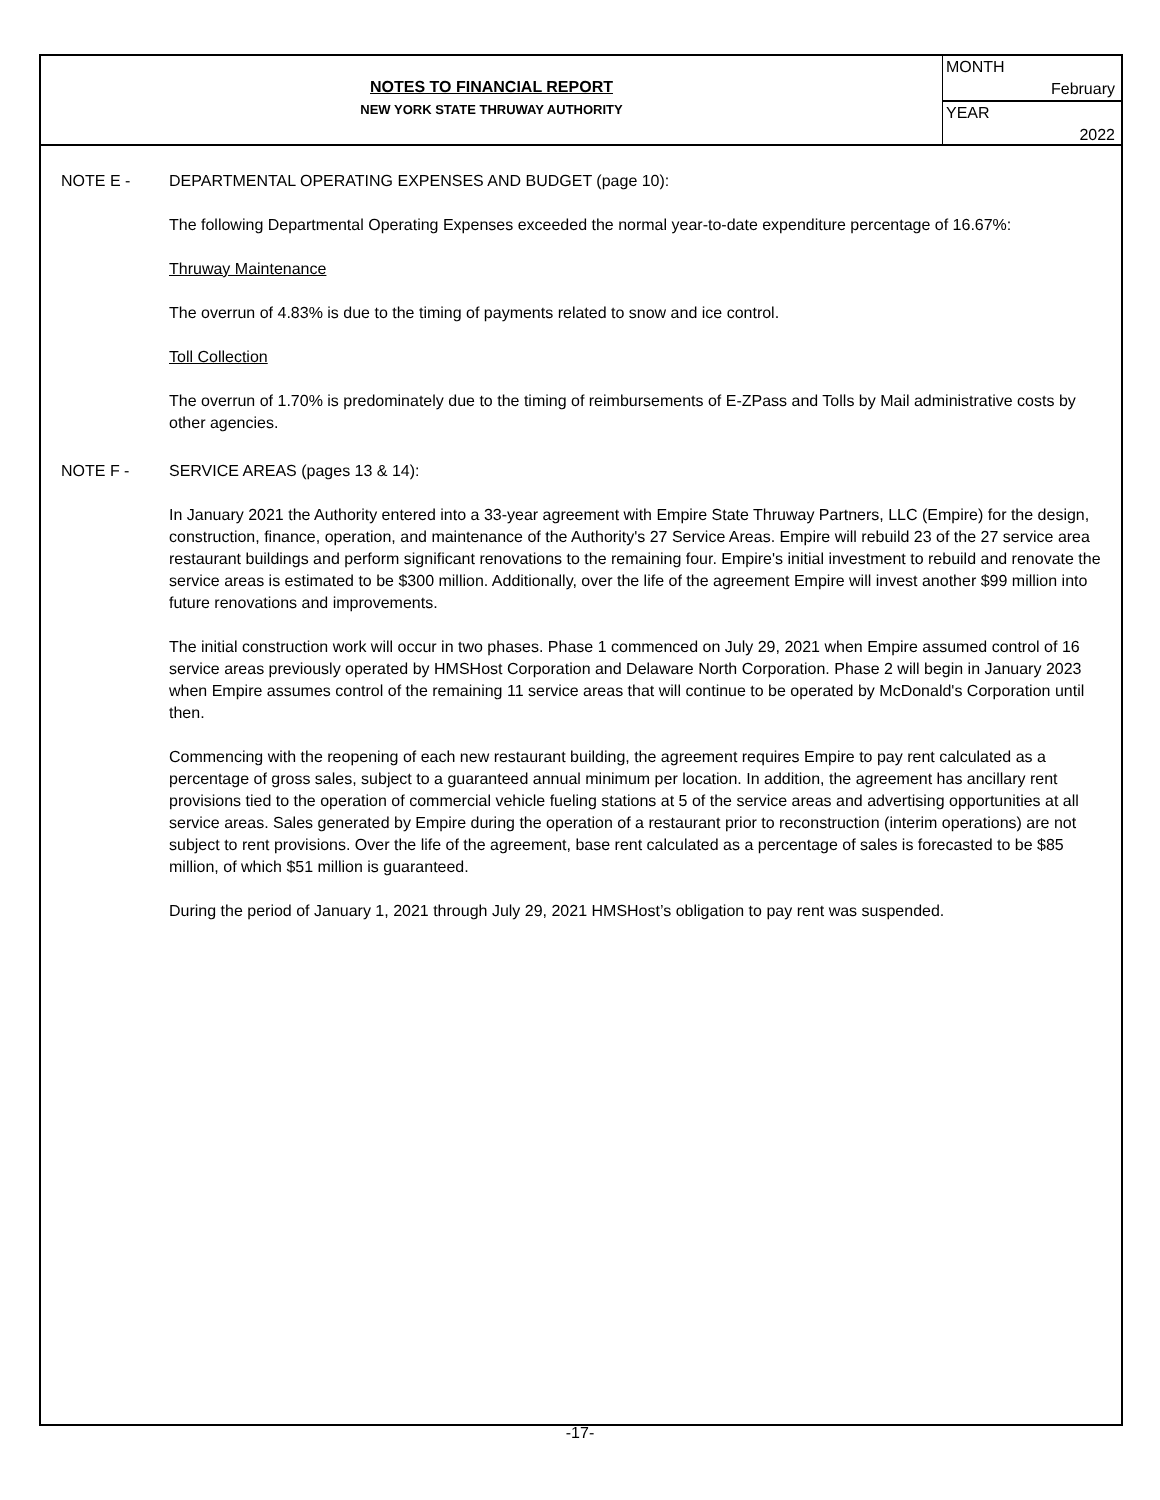NOTES TO FINANCIAL REPORT
NEW YORK STATE THRUWAY AUTHORITY
MONTH
February
YEAR
2022
NOTE E - DEPARTMENTAL OPERATING EXPENSES AND BUDGET (page 10):
The following Departmental Operating Expenses exceeded the normal year-to-date expenditure percentage of 16.67%:
Thruway Maintenance
The overrun of 4.83% is due to the timing of payments related to snow and ice control.
Toll Collection
The overrun of 1.70% is predominately due to the timing of reimbursements of E-ZPass and Tolls by Mail administrative costs by other agencies.
NOTE F - SERVICE AREAS (pages 13 & 14):
In January 2021 the Authority entered into a 33-year agreement with Empire State Thruway Partners, LLC (Empire) for the design, construction, finance, operation, and maintenance of the Authority's 27 Service Areas. Empire will rebuild 23 of the 27 service area restaurant buildings and perform significant renovations to the remaining four. Empire's initial investment to rebuild and renovate the service areas is estimated to be $300 million. Additionally, over the life of the agreement Empire will invest another $99 million into future renovations and improvements.
The initial construction work will occur in two phases. Phase 1 commenced on July 29, 2021 when Empire assumed control of 16 service areas previously operated by HMSHost Corporation and Delaware North Corporation. Phase 2 will begin in January 2023 when Empire assumes control of the remaining 11 service areas that will continue to be operated by McDonald's Corporation until then.
Commencing with the reopening of each new restaurant building, the agreement requires Empire to pay rent calculated as a percentage of gross sales, subject to a guaranteed annual minimum per location. In addition, the agreement has ancillary rent provisions tied to the operation of commercial vehicle fueling stations at 5 of the service areas and advertising opportunities at all service areas. Sales generated by Empire during the operation of a restaurant prior to reconstruction (interim operations) are not subject to rent provisions. Over the life of the agreement, base rent calculated as a percentage of sales is forecasted to be $85 million, of which $51 million is guaranteed.
During the period of January 1, 2021 through July 29, 2021 HMSHost’s obligation to pay rent was suspended.
-17-